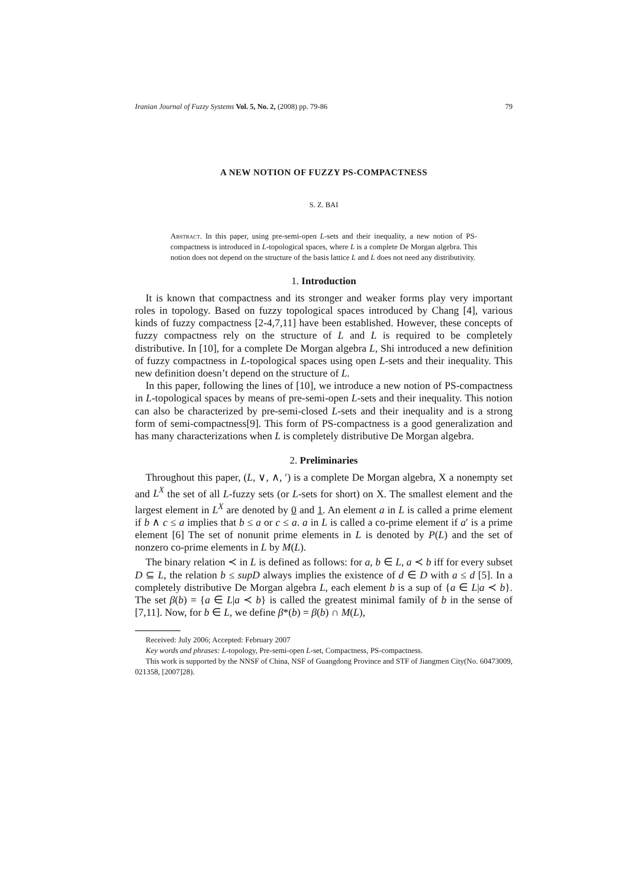Iranian Journal of Fuzzy Systems Vol. 5, No. 2, (2008) pp. 79-86 79
A NEW NOTION OF FUZZY PS-COMPACTNESS
S. Z. BAI
Abstract. In this paper, using pre-semi-open L-sets and their inequality, a new notion of PS-compactness is introduced in L-topological spaces, where L is a complete De Morgan algebra. This notion does not depend on the structure of the basis lattice L and L does not need any distributivity.
1. Introduction
It is known that compactness and its stronger and weaker forms play very important roles in topology. Based on fuzzy topological spaces introduced by Chang [4], various kinds of fuzzy compactness [2-4,7,11] have been established. However, these concepts of fuzzy compactness rely on the structure of L and L is required to be completely distributive. In [10], for a complete De Morgan algebra L, Shi introduced a new definition of fuzzy compactness in L-topological spaces using open L-sets and their inequality. This new definition doesn’t depend on the structure of L.
In this paper, following the lines of [10], we introduce a new notion of PS-compactness in L-topological spaces by means of pre-semi-open L-sets and their inequality. This notion can also be characterized by pre-semi-closed L-sets and their inequality and is a strong form of semi-compactness[9]. This form of PS-compactness is a good generalization and has many characterizations when L is completely distributive De Morgan algebra.
2. Preliminaries
Throughout this paper, (L, ∨, ∧, ′) is a complete De Morgan algebra, X a nonempty set and L<sup>X</sup> the set of all L-fuzzy sets (or L-sets for short) on X. The smallest element and the largest element in L<sup>X</sup> are denoted by 0 and 1. An element a in L is called a prime element if b ∧ c ≤ a implies that b ≤ a or c ≤ a. a in L is called a co-prime element if a′ is a prime element [6] The set of nonunit prime elements in L is denoted by P(L) and the set of nonzero co-prime elements in L by M(L).
The binary relation ≺ in L is defined as follows: for a, b ∈ L, a ≺ b iff for every subset D ⊆ L, the relation b ≤ supD always implies the existence of d ∈ D with a ≤ d [5]. In a completely distributive De Morgan algebra L, each element b is a sup of {a ∈ L|a ≺ b}. The set β(b) = {a ∈ L|a ≺ b} is called the greatest minimal family of b in the sense of [7,11]. Now, for b ∈ L, we define β*(b) = β(b) ∩ M(L),
Received: July 2006; Accepted: February 2007
Key words and phrases: L-topology, Pre-semi-open L-set, Compactness, PS-compactness.
This work is supported by the NNSF of China, NSF of Guangdong Province and STF of Jiangmen City(No. 60473009, 021358, [2007]28).